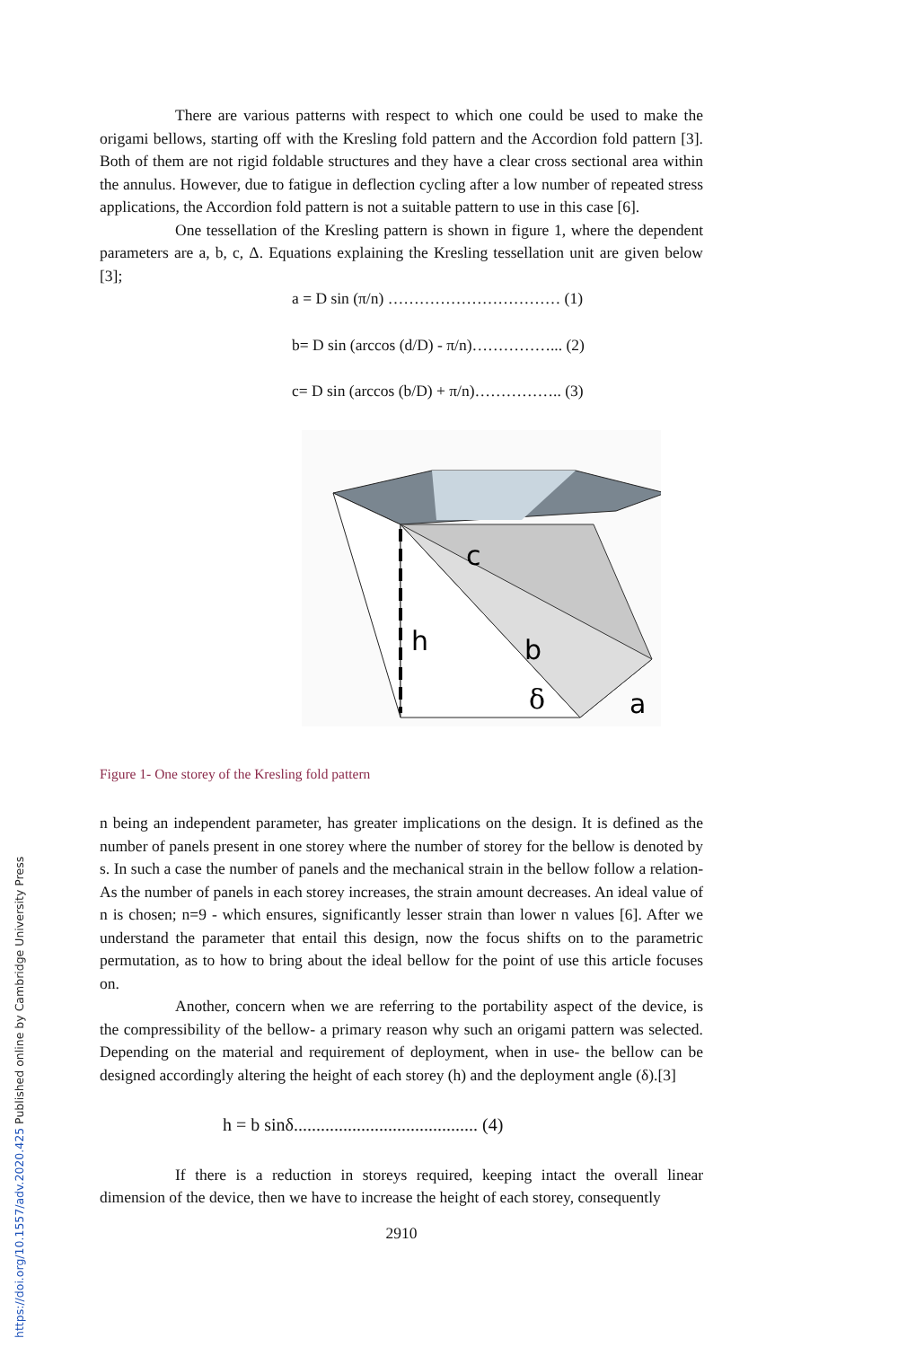https://doi.org/10.1557/adv.2020.425 Published online by Cambridge University Press
There are various patterns with respect to which one could be used to make the origami bellows, starting off with the Kresling fold pattern and the Accordion fold pattern [3]. Both of them are not rigid foldable structures and they have a clear cross sectional area within the annulus. However, due to fatigue in deflection cycling after a low number of repeated stress applications, the Accordion fold pattern is not a suitable pattern to use in this case [6].
One tessellation of the Kresling pattern is shown in figure 1, where the dependent parameters are a, b, c, Δ. Equations explaining the Kresling tessellation unit are given below [3];
a = D sin (π/n) …………………………… (1)
b= D sin (arccos (d/D) - π/n)……………... (2)
c= D sin (arccos (b/D) + π/n)…………….. (3)
c
h
b
δ
a
Figure 1- One storey of the Kresling fold pattern
n being an independent parameter, has greater implications on the design. It is defined as the number of panels present in one storey where the number of storey for the bellow is denoted by s. In such a case the number of panels and the mechanical strain in the bellow follow a relation- As the number of panels in each storey increases, the strain amount decreases. An ideal value of n is chosen; n=9 - which ensures, significantly lesser strain than lower n values [6]. After we understand the parameter that entail this design, now the focus shifts on to the parametric permutation, as to how to bring about the ideal bellow for the point of use this article focuses on.
Another, concern when we are referring to the portability aspect of the device, is the compressibility of the bellow- a primary reason why such an origami pattern was selected. Depending on the material and requirement of deployment, when in use- the bellow can be designed accordingly altering the height of each storey (h) and the deployment angle (δ).[3]
h = b sinδ......................................... (4)
If there is a reduction in storeys required, keeping intact the overall linear dimension of the device, then we have to increase the height of each storey, consequently
2910